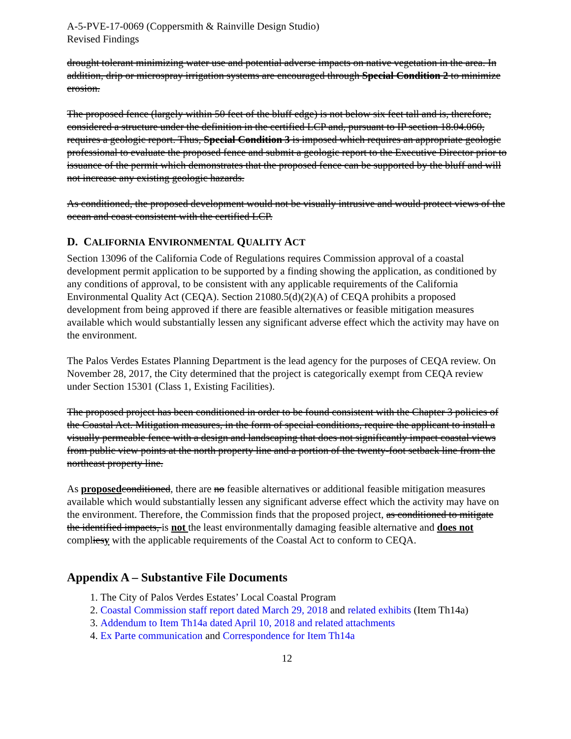A-5-PVE-17-0069 (Coppersmith & Rainville Design Studio)
Revised Findings
drought tolerant minimizing water use and potential adverse impacts on native vegetation in the area. In addition, drip or microspray irrigation systems are encouraged through Special Condition 2 to minimize erosion.
The proposed fence (largely within 50 feet of the bluff edge) is not below six feet tall and is, therefore, considered a structure under the definition in the certified LCP and, pursuant to IP section 18.04.060, requires a geologic report. Thus, Special Condition 3 is imposed which requires an appropriate geologic professional to evaluate the proposed fence and submit a geologic report to the Executive Director prior to issuance of the permit which demonstrates that the proposed fence can be supported by the bluff and will not increase any existing geologic hazards.
As conditioned, the proposed development would not be visually intrusive and would protect views of the ocean and coast consistent with the certified LCP.
D. CALIFORNIA ENVIRONMENTAL QUALITY ACT
Section 13096 of the California Code of Regulations requires Commission approval of a coastal development permit application to be supported by a finding showing the application, as conditioned by any conditions of approval, to be consistent with any applicable requirements of the California Environmental Quality Act (CEQA). Section 21080.5(d)(2)(A) of CEQA prohibits a proposed development from being approved if there are feasible alternatives or feasible mitigation measures available which would substantially lessen any significant adverse effect which the activity may have on the environment.
The Palos Verdes Estates Planning Department is the lead agency for the purposes of CEQA review. On November 28, 2017, the City determined that the project is categorically exempt from CEQA review under Section 15301 (Class 1, Existing Facilities).
The proposed project has been conditioned in order to be found consistent with the Chapter 3 policies of the Coastal Act. Mitigation measures, in the form of special conditions, require the applicant to install a visually permeable fence with a design and landscaping that does not significantly impact coastal views from public view points at the north property line and a portion of the twenty-foot setback line from the northeast property line.
As proposed conditioned, there are no feasible alternatives or additional feasible mitigation measures available which would substantially lessen any significant adverse effect which the activity may have on the environment. Therefore, the Commission finds that the proposed project, as conditioned to mitigate the identified impacts, is not the least environmentally damaging feasible alternative and does not compliesy with the applicable requirements of the Coastal Act to conform to CEQA.
Appendix A – Substantive File Documents
1. The City of Palos Verdes Estates’ Local Coastal Program
2. Coastal Commission staff report dated March 29, 2018 and related exhibits (Item Th14a)
3. Addendum to Item Th14a dated April 10, 2018 and related attachments
4. Ex Parte communication and Correspondence for Item Th14a
12